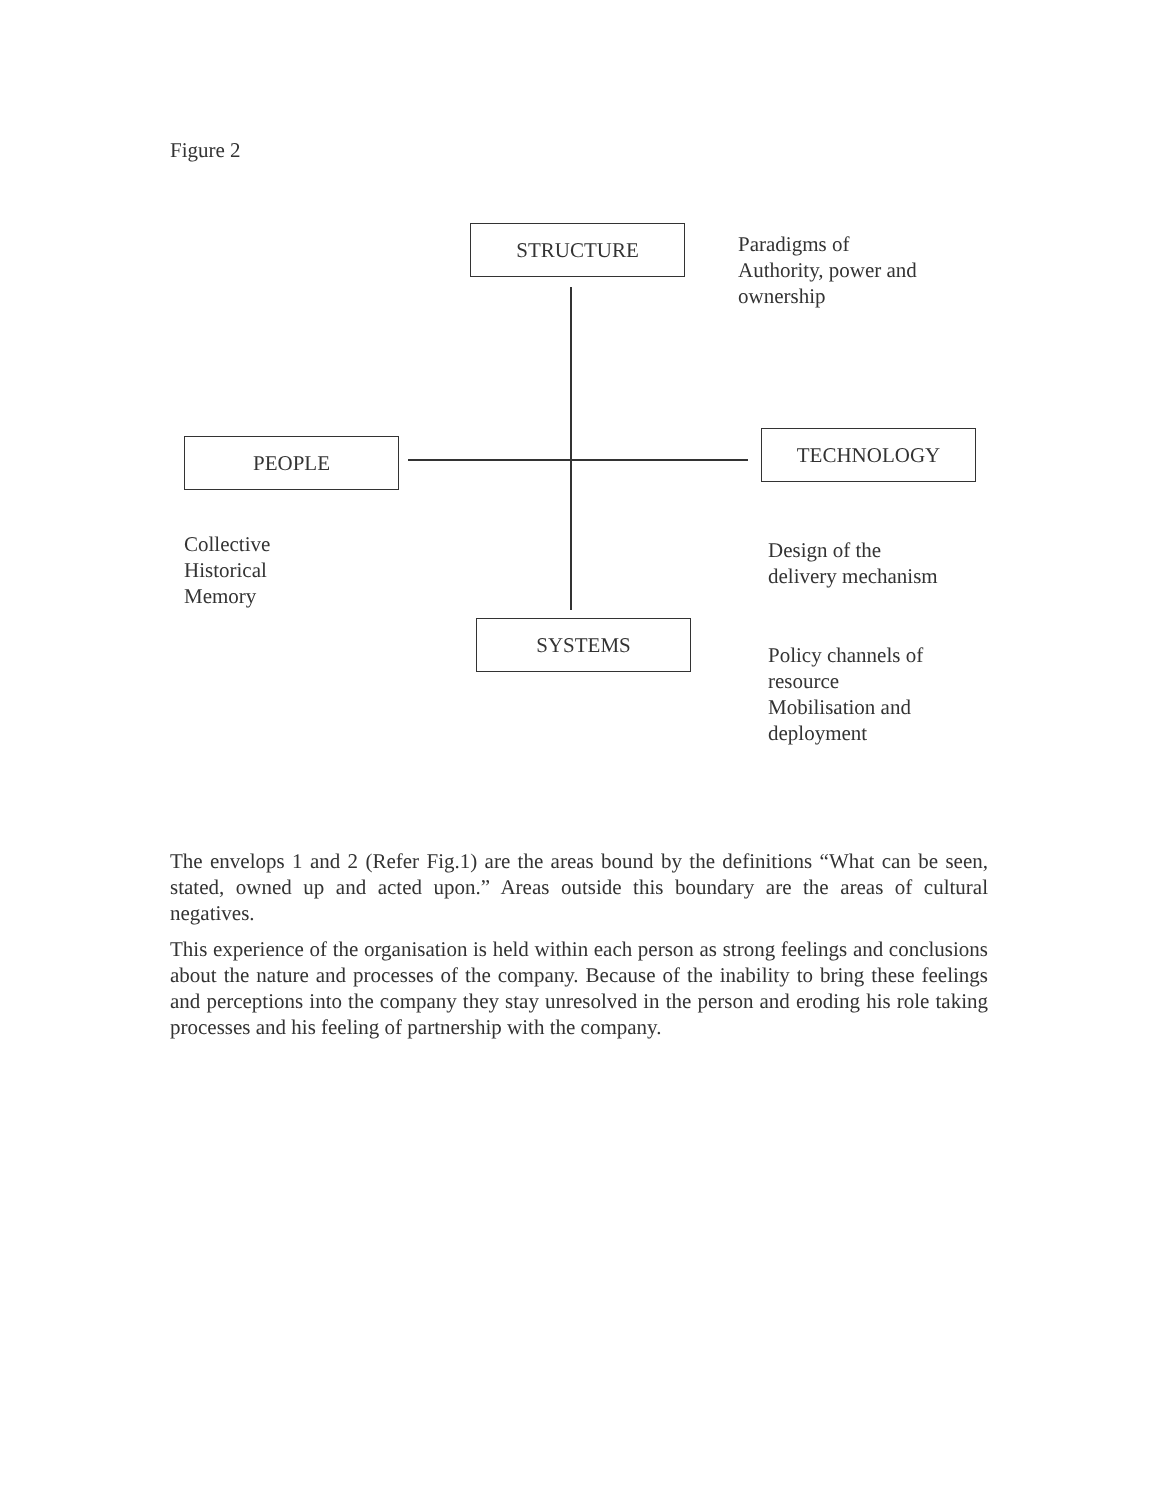Figure 2
STRUCTURE
Paradigms of
Authority, power and
ownership
PEOPLE TECHNOLOGY
Collective
Historical
Memory
Design of the
delivery mechanism
SYSTEMS
Policy channels of
resource
Mobilisation and
deployment
The envelops 1 and 2 (Refer Fig.1) are the areas bound by the definitions “What can be seen, stated, owned up and acted upon.” Areas outside this boundary are the areas of cultural negatives.
This experience of the organisation is held within each person as strong feelings and conclusions about the nature and processes of the company. Because of the inability to bring these feelings and perceptions into the company they stay unresolved in the person and eroding his role taking processes and his feeling of partnership with the company.